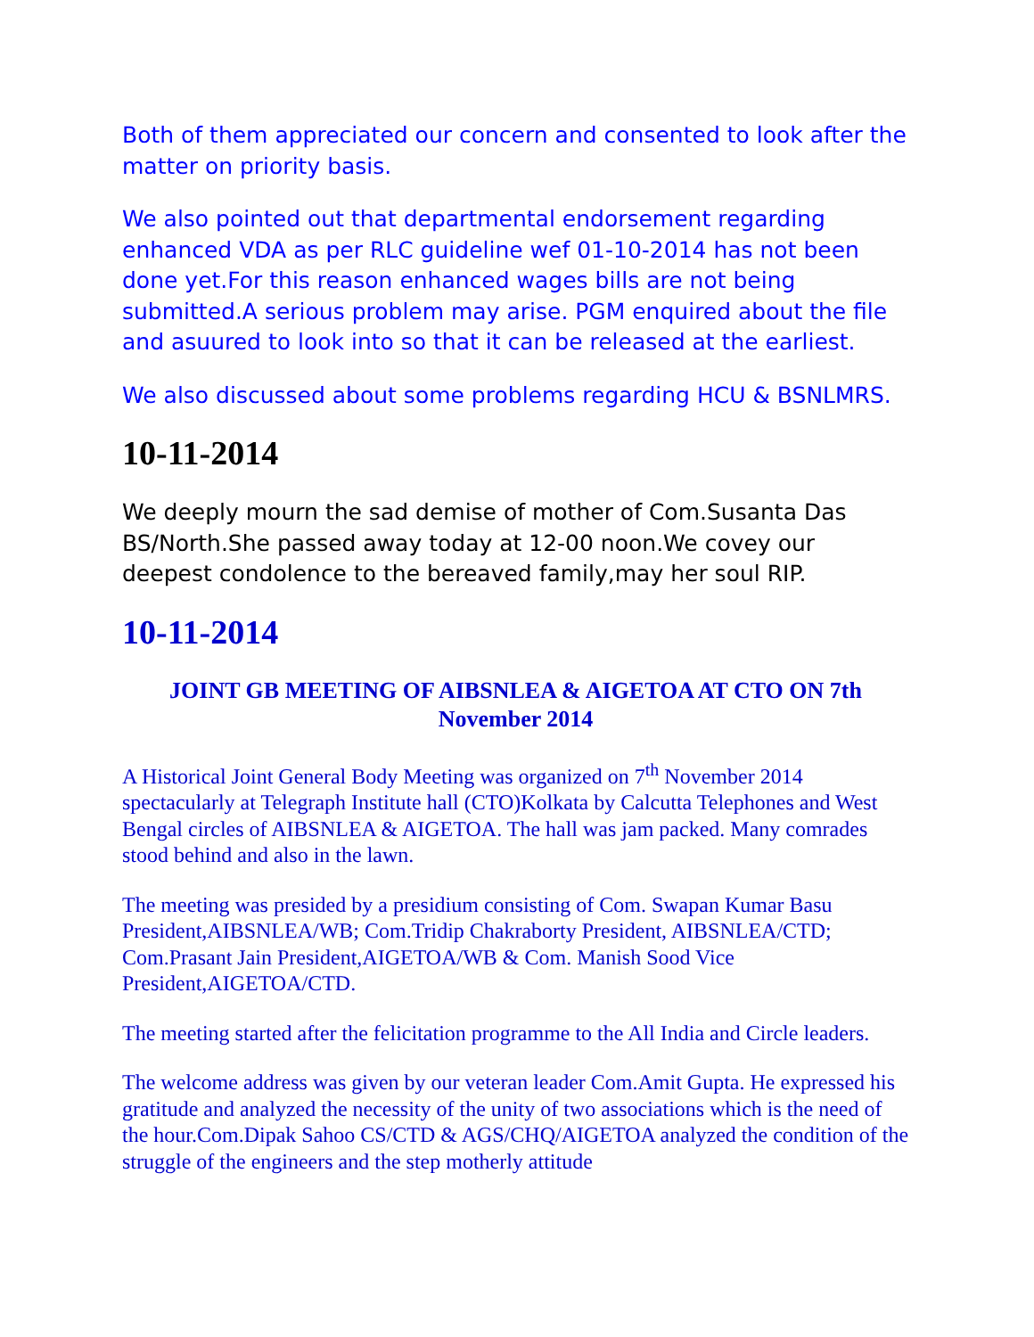Both of them appreciated our concern and consented to look after the matter on priority basis.
We also pointed out that departmental endorsement regarding enhanced VDA as per RLC guideline wef 01-10-2014 has not been done yet.For this reason enhanced wages bills are not being submitted.A serious problem may arise. PGM enquired about the file and asuured to look into so that it can be released at the earliest.
We also discussed about some problems regarding HCU & BSNLMRS.
10-11-2014
We deeply mourn the sad demise of mother of Com.Susanta Das BS/North.She passed away today at 12-00 noon.We covey our deepest condolence to the bereaved family,may her soul RIP.
10-11-2014
JOINT GB MEETING OF AIBSNLEA & AIGETOA AT CTO ON 7th November 2014
A Historical Joint General Body Meeting was organized on 7<sup>th</sup> November 2014 spectacularly at Telegraph Institute hall (CTO)Kolkata by Calcutta Telephones and West Bengal circles of AIBSNLEA & AIGETOA. The hall was jam packed. Many comrades stood behind and also in the lawn.
The meeting was presided by a presidium consisting of Com. Swapan Kumar Basu President,AIBSNLEA/WB; Com.Tridip Chakraborty President, AIBSNLEA/CTD; Com.Prasant Jain President,AIGETOA/WB & Com. Manish Sood Vice President,AIGETOA/CTD.
The meeting started after the felicitation programme to the All India and Circle leaders.
The welcome address was given by our veteran leader Com.Amit Gupta. He expressed his gratitude and analyzed the necessity of the unity of two associations which is the need of the hour.Com.Dipak Sahoo CS/CTD & AGS/CHQ/AIGETOA analyzed the condition of the struggle of the engineers and the step motherly attitude